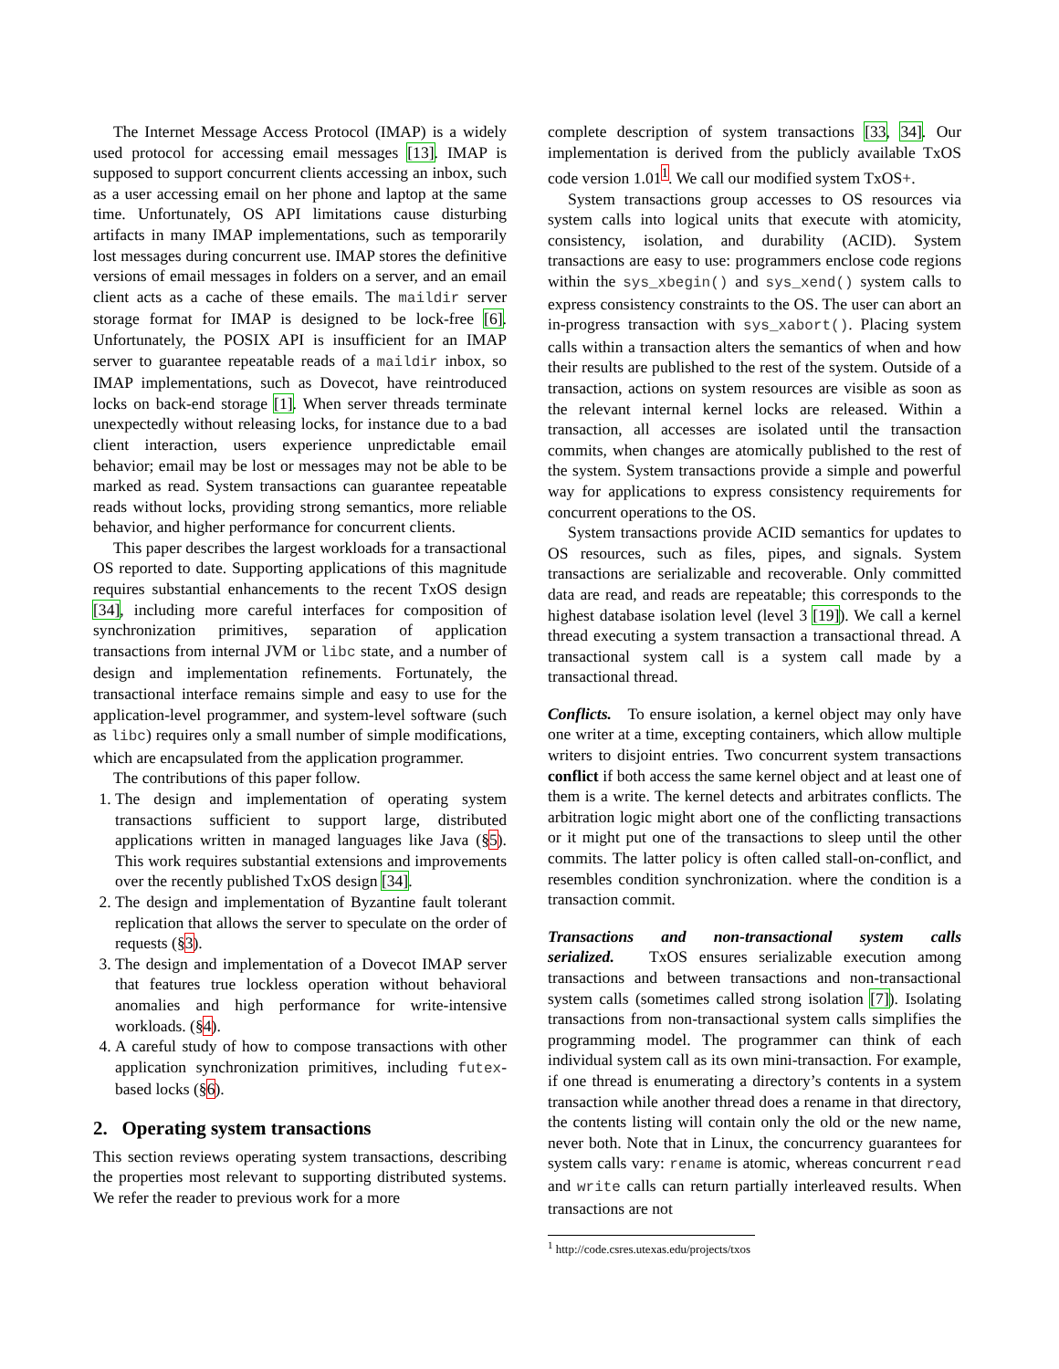The Internet Message Access Protocol (IMAP) is a widely used protocol for accessing email messages [13]. IMAP is supposed to support concurrent clients accessing an inbox, such as a user accessing email on her phone and laptop at the same time. Unfortunately, OS API limitations cause disturbing artifacts in many IMAP implementations, such as temporarily lost messages during concurrent use. IMAP stores the definitive versions of email messages in folders on a server, and an email client acts as a cache of these emails. The maildir server storage format for IMAP is designed to be lock-free [6]. Unfortunately, the POSIX API is insufficient for an IMAP server to guarantee repeatable reads of a maildir inbox, so IMAP implementations, such as Dovecot, have reintroduced locks on back-end storage [1]. When server threads terminate unexpectedly without releasing locks, for instance due to a bad client interaction, users experience unpredictable email behavior; email may be lost or messages may not be able to be marked as read. System transactions can guarantee repeatable reads without locks, providing strong semantics, more reliable behavior, and higher performance for concurrent clients.
This paper describes the largest workloads for a transactional OS reported to date. Supporting applications of this magnitude requires substantial enhancements to the recent TxOS design [34], including more careful interfaces for composition of synchronization primitives, separation of application transactions from internal JVM or libc state, and a number of design and implementation refinements. Fortunately, the transactional interface remains simple and easy to use for the application-level programmer, and system-level software (such as libc) requires only a small number of simple modifications, which are encapsulated from the application programmer.
The contributions of this paper follow.
1. The design and implementation of operating system transactions sufficient to support large, distributed applications written in managed languages like Java (§5). This work requires substantial extensions and improvements over the recently published TxOS design [34].
2. The design and implementation of Byzantine fault tolerant replication that allows the server to speculate on the order of requests (§3).
3. The design and implementation of a Dovecot IMAP server that features true lockless operation without behavioral anomalies and high performance for write-intensive workloads. (§4).
4. A careful study of how to compose transactions with other application synchronization primitives, including futex-based locks (§6).
2. Operating system transactions
This section reviews operating system transactions, describing the properties most relevant to supporting distributed systems. We refer the reader to previous work for a more
complete description of system transactions [33, 34]. Our implementation is derived from the publicly available TxOS code version 1.01<sup>1</sup>. We call our modified system TxOS+.
System transactions group accesses to OS resources via system calls into logical units that execute with atomicity, consistency, isolation, and durability (ACID). System transactions are easy to use: programmers enclose code regions within the sys_xbegin() and sys_xend() system calls to express consistency constraints to the OS. The user can abort an in-progress transaction with sys_xabort(). Placing system calls within a transaction alters the semantics of when and how their results are published to the rest of the system. Outside of a transaction, actions on system resources are visible as soon as the relevant internal kernel locks are released. Within a transaction, all accesses are isolated until the transaction commits, when changes are atomically published to the rest of the system. System transactions provide a simple and powerful way for applications to express consistency requirements for concurrent operations to the OS.
System transactions provide ACID semantics for updates to OS resources, such as files, pipes, and signals. System transactions are serializable and recoverable. Only committed data are read, and reads are repeatable; this corresponds to the highest database isolation level (level 3 [19]). We call a kernel thread executing a system transaction a transactional thread. A transactional system call is a system call made by a transactional thread.
Conflicts. To ensure isolation, a kernel object may only have one writer at a time, excepting containers, which allow multiple writers to disjoint entries. Two concurrent system transactions conflict if both access the same kernel object and at least one of them is a write. The kernel detects and arbitrates conflicts. The arbitration logic might abort one of the conflicting transactions or it might put one of the transactions to sleep until the other commits. The latter policy is often called stall-on-conflict, and resembles condition synchronization. where the condition is a transaction commit.
Transactions and non-transactional system calls serialized. TxOS ensures serializable execution among transactions and between transactions and non-transactional system calls (sometimes called strong isolation [7]). Isolating transactions from non-transactional system calls simplifies the programming model. The programmer can think of each individual system call as its own mini-transaction. For example, if one thread is enumerating a directory’s contents in a system transaction while another thread does a rename in that directory, the contents listing will contain only the old or the new name, never both. Note that in Linux, the concurrency guarantees for system calls vary: rename is atomic, whereas concurrent read and write calls can return partially interleaved results. When transactions are not
<sup>1</sup> http://code.csres.utexas.edu/projects/txos